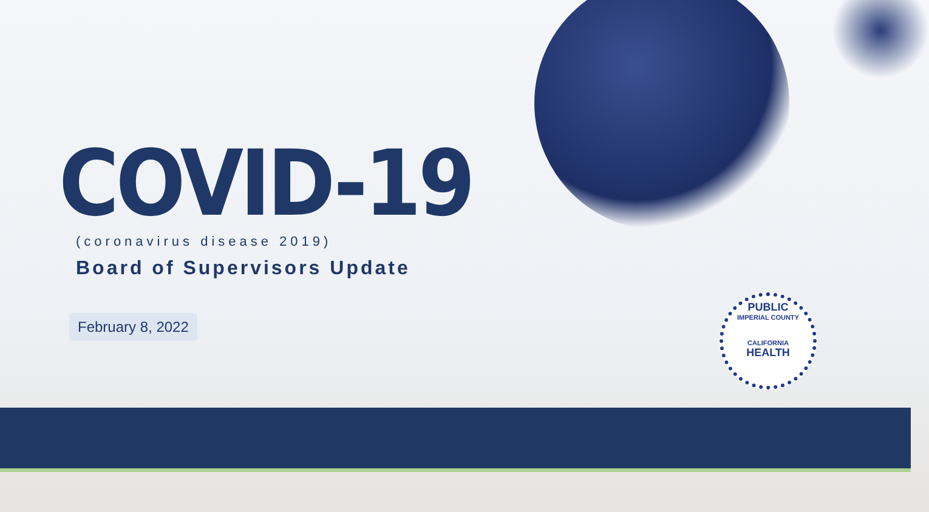COVID-19
(coronavirus disease 2019)
Board of Supervisors Update
February 8, 2022
PUBLIC
IMPERIAL COUNTY
CALIFORNIA
HEALTH